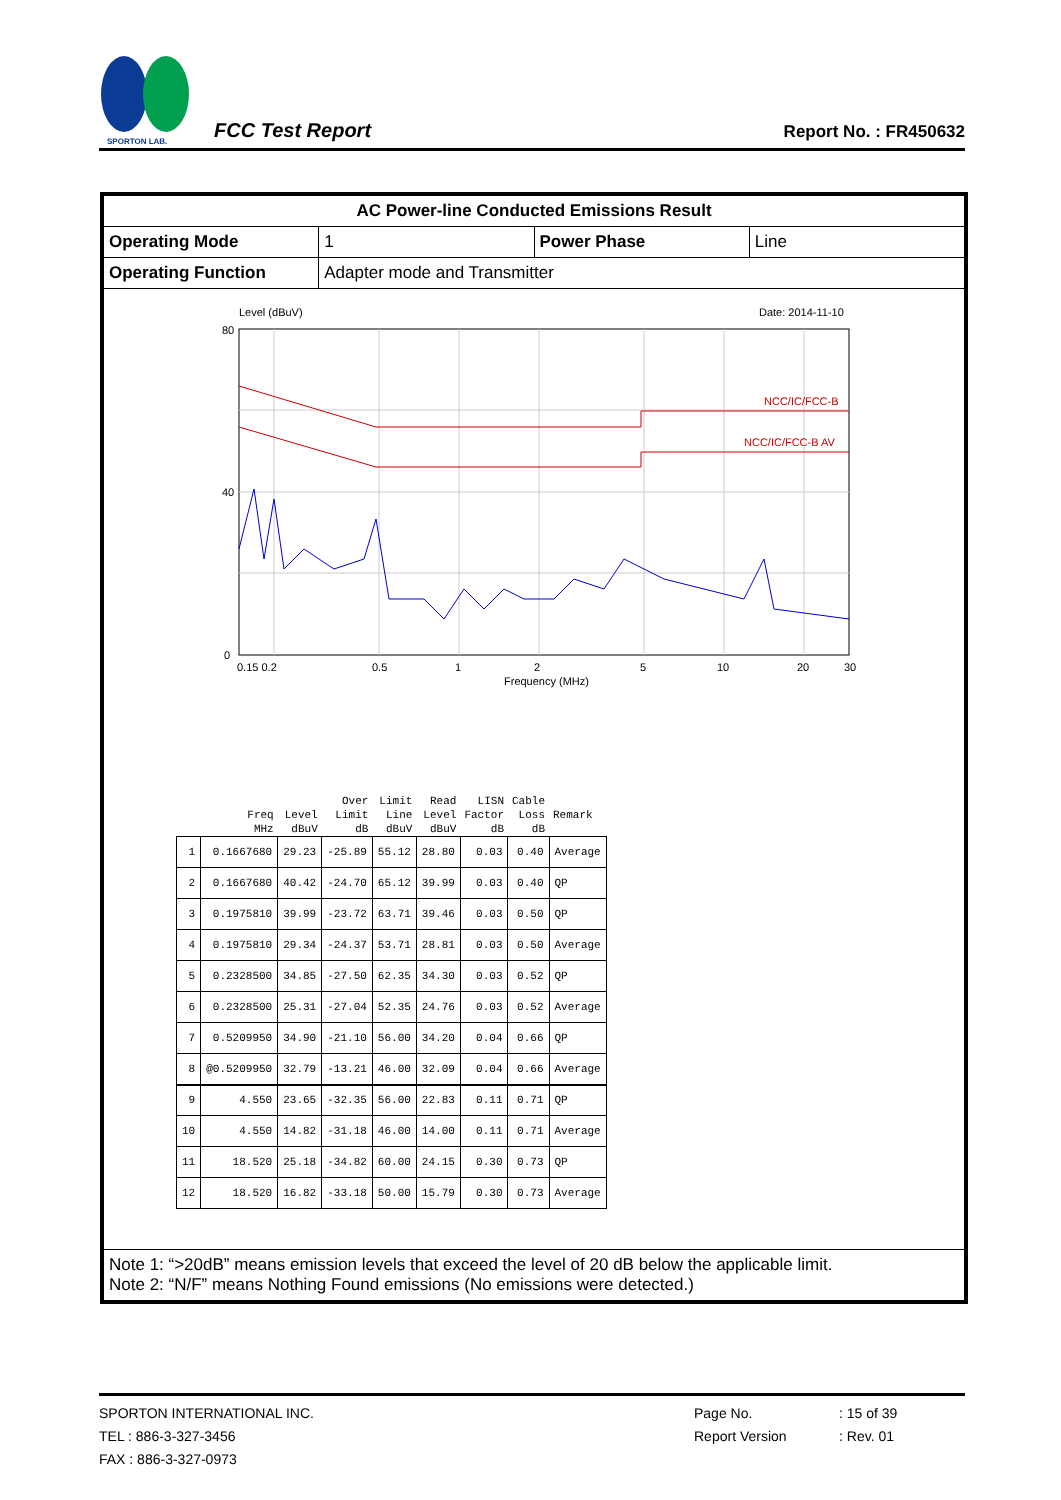SPORTON LAB.
FCC Test Report
Report No. : FR450632
| AC Power-line Conducted Emissions Result | | | |
| Operating Mode | 1 | Power Phase | Line |
| Operating Function | Adapter mode and Transmitter | | |
| Level (dBuV) Date: 2014-11-10 NCC/IC/FCC-B NCC/IC/FCC-B AV 80 40 0 0.15 0.2 0.5 1 2 5 10 20 30 Frequency (MHz) / / / / Over / Limit / Read / LISN / Cable / / / --- / --- / --- / --- / --- / --- / --- / --- / --- / / / Freq / Level / Limit / Line / Level / Factor / Loss / Remark / / / MHz / dBuV / dB / dBuV / dBuV / dB / dB / / / 1 / 0.1667680 / 29.23 / -25.89 / 55.12 / 28.80 / 0.03 / 0.40 / Average / / 2 / 0.1667680 / 40.42 / -24.70 / 65.12 / 39.99 / 0.03 / 0.40 / QP / / 3 / 0.1975810 / 39.99 / -23.72 / 63.71 / 39.46 / 0.03 / 0.50 / QP / / 4 / 0.1975810 / 29.34 / -24.37 / 53.71 / 28.81 / 0.03 / 0.50 / Average / / 5 / 0.2328500 / 34.85 / -27.50 / 62.35 / 34.30 / 0.03 / 0.52 / QP / / 6 / 0.2328500 / 25.31 / -27.04 / 52.35 / 24.76 / 0.03 / 0.52 / Average / / 7 / 0.5209950 / 34.90 / -21.10 / 56.00 / 34.20 / 0.04 / 0.66 / QP / / 8 / @0.5209950 / 32.79 / -13.21 / 46.00 / 32.09 / 0.04 / 0.66 / Average / / 9 / 4.550 / 23.65 / -32.35 / 56.00 / 22.83 / 0.11 / 0.71 / QP / / 10 / 4.550 / 14.82 / -31.18 / 46.00 / 14.00 / 0.11 / 0.71 / Average / / 11 / 18.520 / 25.18 / -34.82 / 60.00 / 24.15 / 0.30 / 0.73 / QP / / 12 / 18.520 / 16.82 / -33.18 / 50.00 / 15.79 / 0.30 / 0.73 / Average / | | | |
| Note 1: “>20dB” means emission levels that exceed the level of 20 dB below the applicable limit. Note 2: “N/F” means Nothing Found emissions (No emissions were detected.) | | | |
SPORTON INTERNATIONAL INC.
TEL : 886-3-327-3456
FAX : 886-3-327-0973
Page No.
Report Version
: 15 of 39
: Rev. 01